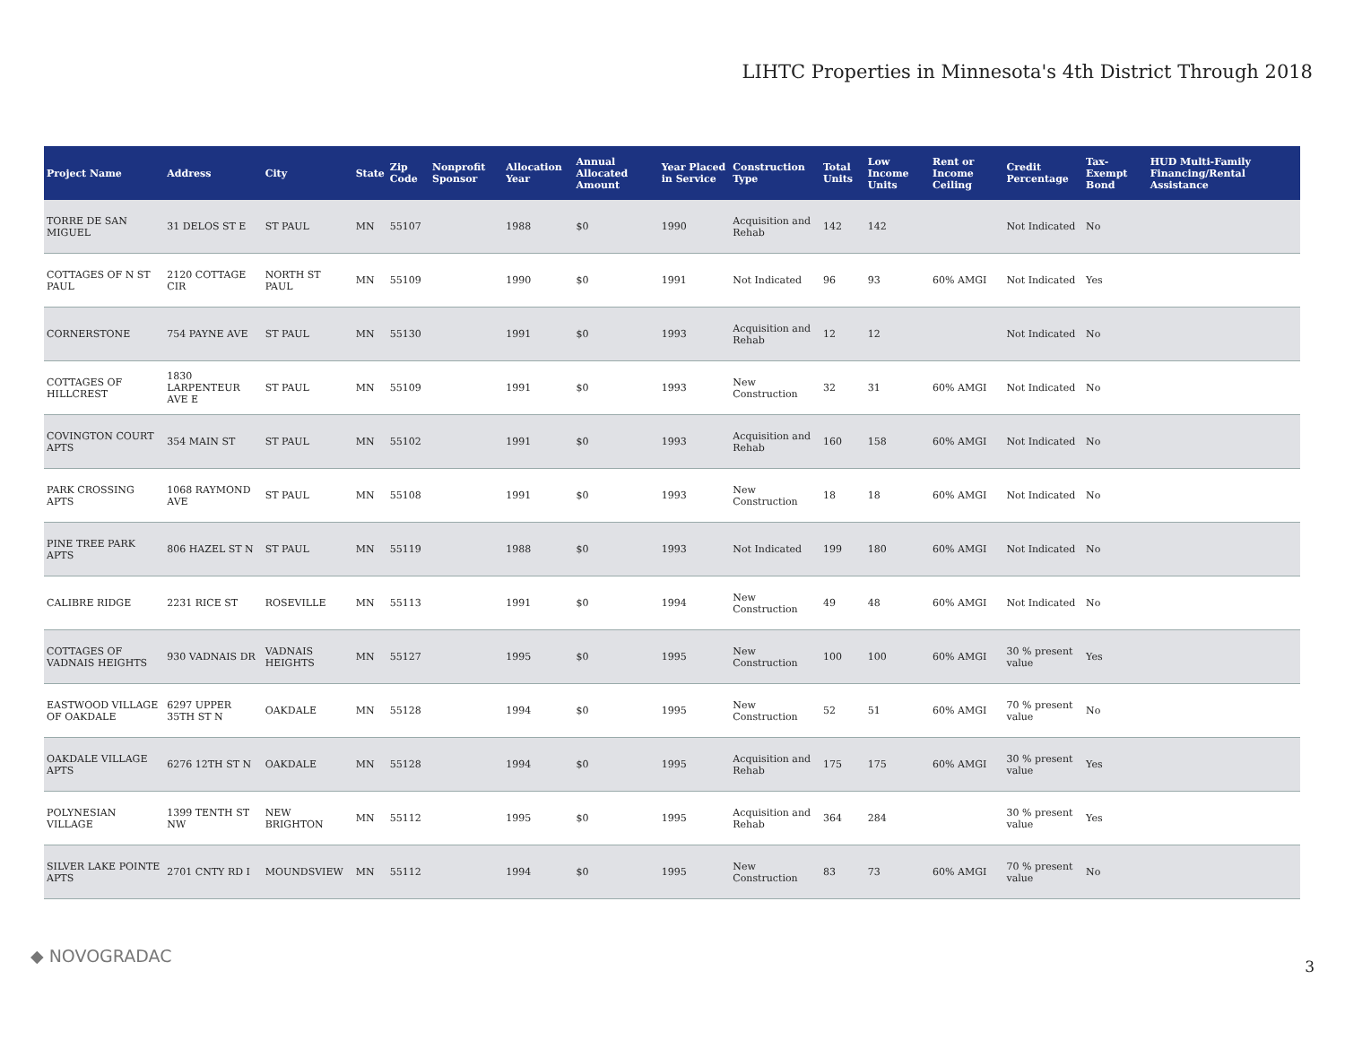LIHTC Properties in Minnesota's 4th District Through 2018
| Project Name | Address | City | State | Zip Code | Nonprofit Sponsor | Allocation Year | Annual Allocated Amount | Year Placed in Service | Construction Type | Total Units | Low Income Units | Rent or Income Ceiling | Credit Percentage | Tax-Exempt Bond | HUD Multi-Family Financing/Rental Assistance |
| --- | --- | --- | --- | --- | --- | --- | --- | --- | --- | --- | --- | --- | --- | --- | --- |
| TORRE DE SAN MIGUEL | 31 DELOS ST E | ST PAUL | MN | 55107 | | 1988 | $0 | 1990 | Acquisition and Rehab | 142 | 142 | | Not Indicated | No | |
| COTTAGES OF N ST PAUL | 2120 COTTAGE CIR | NORTH ST PAUL | MN | 55109 | | 1990 | $0 | 1991 | Not Indicated | 96 | 93 | 60% AMGI | Not Indicated | Yes | |
| CORNERSTONE | 754 PAYNE AVE | ST PAUL | MN | 55130 | | 1991 | $0 | 1993 | Acquisition and Rehab | 12 | 12 | | Not Indicated | No | |
| COTTAGES OF HILLCREST | 1830 LARPENTEUR AVE E | ST PAUL | MN | 55109 | | 1991 | $0 | 1993 | New Construction | 32 | 31 | 60% AMGI | Not Indicated | No | |
| COVINGTON COURT APTS | 354 MAIN ST | ST PAUL | MN | 55102 | | 1991 | $0 | 1993 | Acquisition and Rehab | 160 | 158 | 60% AMGI | Not Indicated | No | |
| PARK CROSSING APTS | 1068 RAYMOND AVE | ST PAUL | MN | 55108 | | 1991 | $0 | 1993 | New Construction | 18 | 18 | 60% AMGI | Not Indicated | No | |
| PINE TREE PARK APTS | 806 HAZEL ST N | ST PAUL | MN | 55119 | | 1988 | $0 | 1993 | Not Indicated | 199 | 180 | 60% AMGI | Not Indicated | No | |
| CALIBRE RIDGE | 2231 RICE ST | ROSEVILLE | MN | 55113 | | 1991 | $0 | 1994 | New Construction | 49 | 48 | 60% AMGI | Not Indicated | No | |
| COTTAGES OF VADNAIS HEIGHTS | 930 VADNAIS DR | VADNAIS HEIGHTS | MN | 55127 | | 1995 | $0 | 1995 | New Construction | 100 | 100 | 60% AMGI | 30 % present value | Yes | |
| EASTWOOD VILLAGE OF OAKDALE | 6297 UPPER 35TH ST N | OAKDALE | MN | 55128 | | 1994 | $0 | 1995 | New Construction | 52 | 51 | 60% AMGI | 70 % present value | No | |
| OAKDALE VILLAGE APTS | 6276 12TH ST N | OAKDALE | MN | 55128 | | 1994 | $0 | 1995 | Acquisition and Rehab | 175 | 175 | 60% AMGI | 30 % present value | Yes | |
| POLYNESIAN VILLAGE | 1399 TENTH ST NW | NEW BRIGHTON | MN | 55112 | | 1995 | $0 | 1995 | Acquisition and Rehab | 364 | 284 | | 30 % present value | Yes | |
| SILVER LAKE POINTE APTS | 2701 CNTY RD I | MOUNDSVIEW | MN | 55112 | | 1994 | $0 | 1995 | New Construction | 83 | 73 | 60% AMGI | 70 % present value | No | |
◆ NOVOGRADAC
3